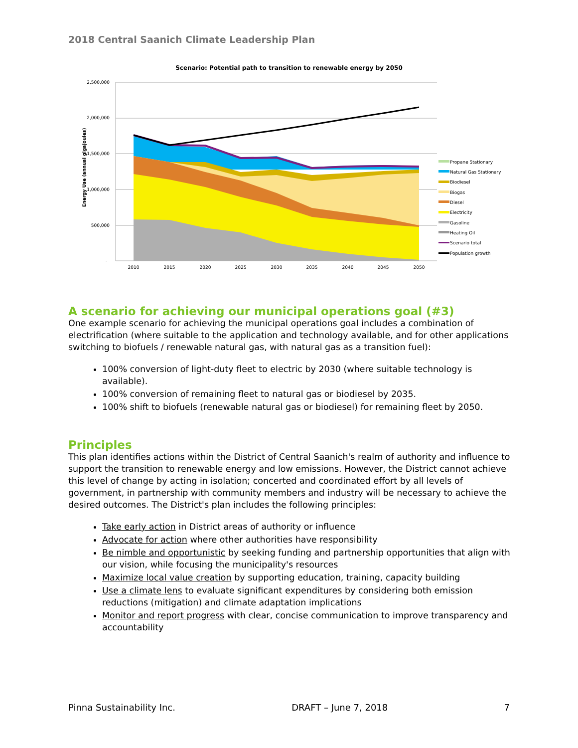2018 Central Saanich Climate Leadership Plan
Scenario: Potential path to transition to renewable energy by 2050
2,500,000
2,000,000
1,500,000
1,000,000
500,000
-
Energy Use (annual gigajoules)
2010
2015
2020
2025
2030
2035
2040
2045
2050
Propane Stationary
Natural Gas Stationary
Biodiesel
Biogas
Diesel
Electricity
Gasoline
Heating Oil
Scenario total
Population growth
A scenario for achieving our municipal operations goal (#3)
One example scenario for achieving the municipal operations goal includes a combination of electrification (where suitable to the application and technology available, and for other applications switching to biofuels / renewable natural gas, with natural gas as a transition fuel):
100% conversion of light-duty fleet to electric by 2030 (where suitable technology is available).
100% conversion of remaining fleet to natural gas or biodiesel by 2035.
100% shift to biofuels (renewable natural gas or biodiesel) for remaining fleet by 2050.
Principles
This plan identifies actions within the District of Central Saanich's realm of authority and influence to support the transition to renewable energy and low emissions. However, the District cannot achieve this level of change by acting in isolation; concerted and coordinated effort by all levels of government, in partnership with community members and industry will be necessary to achieve the desired outcomes. The District's plan includes the following principles:
Take early action in District areas of authority or influence
Advocate for action where other authorities have responsibility
Be nimble and opportunistic by seeking funding and partnership opportunities that align with our vision, while focusing the municipality's resources
Maximize local value creation by supporting education, training, capacity building
Use a climate lens to evaluate significant expenditures by considering both emission reductions (mitigation) and climate adaptation implications
Monitor and report progress with clear, concise communication to improve transparency and accountability
Pinna Sustainability Inc. DRAFT – June 7, 2018 7